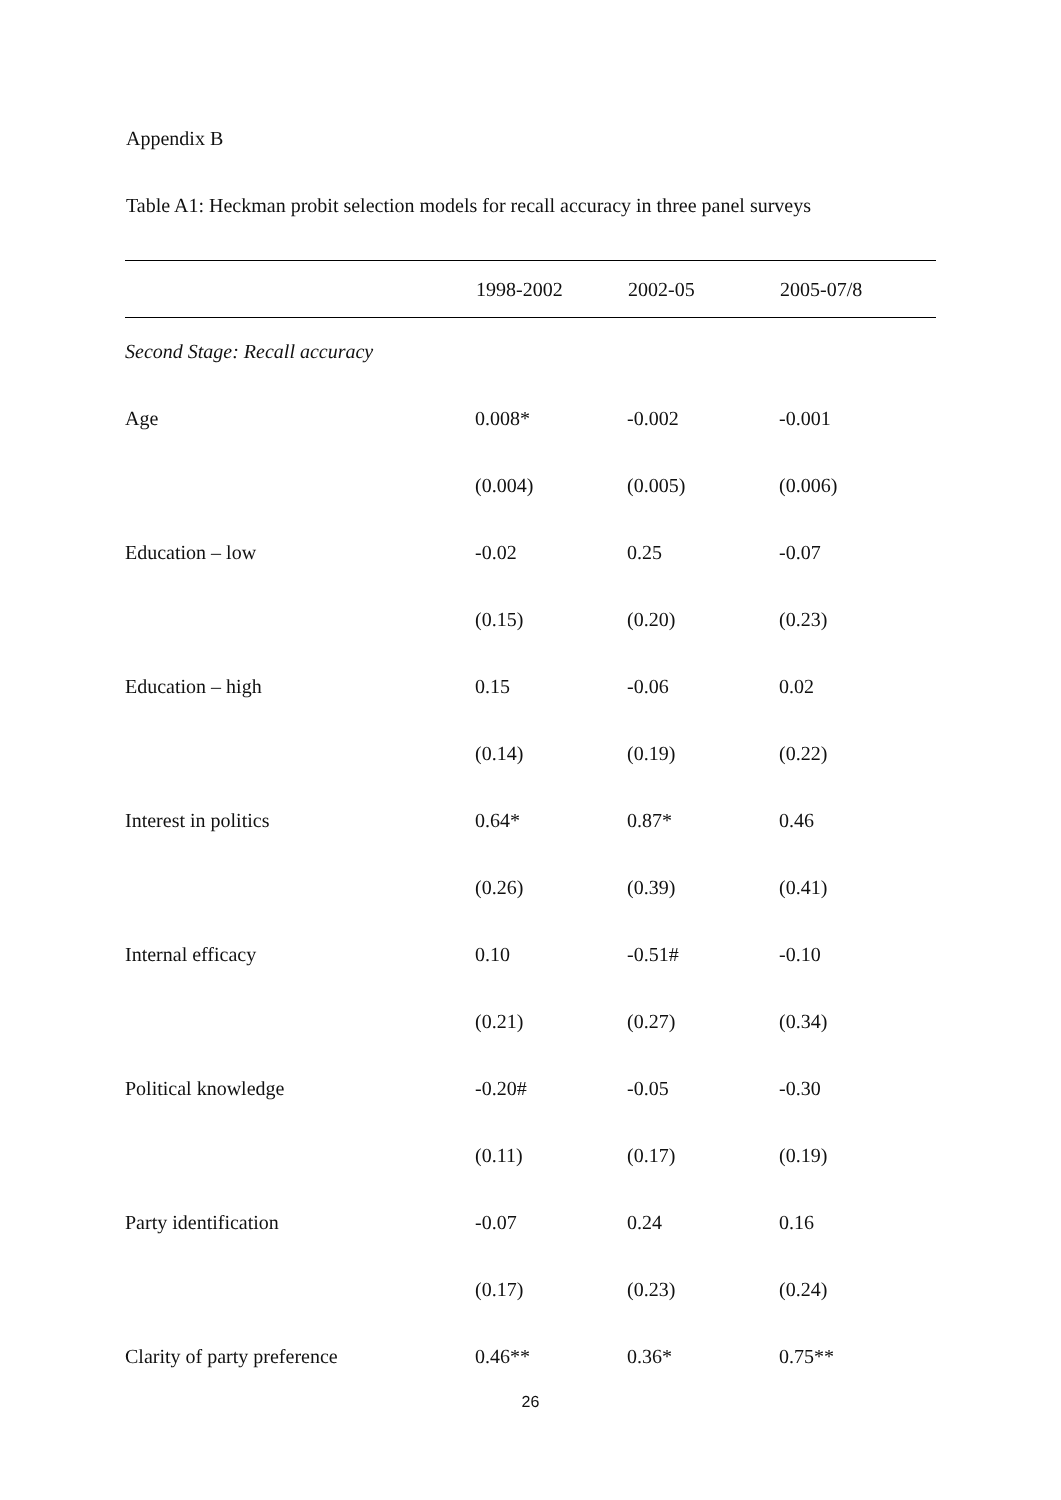Appendix B
Table A1: Heckman probit selection models for recall accuracy in three panel surveys
| | 1998-2002 | 2002-05 | 2005-07/8 |
| --- | --- | --- | --- |
| Second Stage: Recall accuracy | | | |
| Age | 0.008* | -0.002 | -0.001 |
| | (0.004) | (0.005) | (0.006) |
| Education – low | -0.02 | 0.25 | -0.07 |
| | (0.15) | (0.20) | (0.23) |
| Education – high | 0.15 | -0.06 | 0.02 |
| | (0.14) | (0.19) | (0.22) |
| Interest in politics | 0.64* | 0.87* | 0.46 |
| | (0.26) | (0.39) | (0.41) |
| Internal efficacy | 0.10 | -0.51# | -0.10 |
| | (0.21) | (0.27) | (0.34) |
| Political knowledge | -0.20# | -0.05 | -0.30 |
| | (0.11) | (0.17) | (0.19) |
| Party identification | -0.07 | 0.24 | 0.16 |
| | (0.17) | (0.23) | (0.24) |
| Clarity of party preference | 0.46** | 0.36* | 0.75** |
26